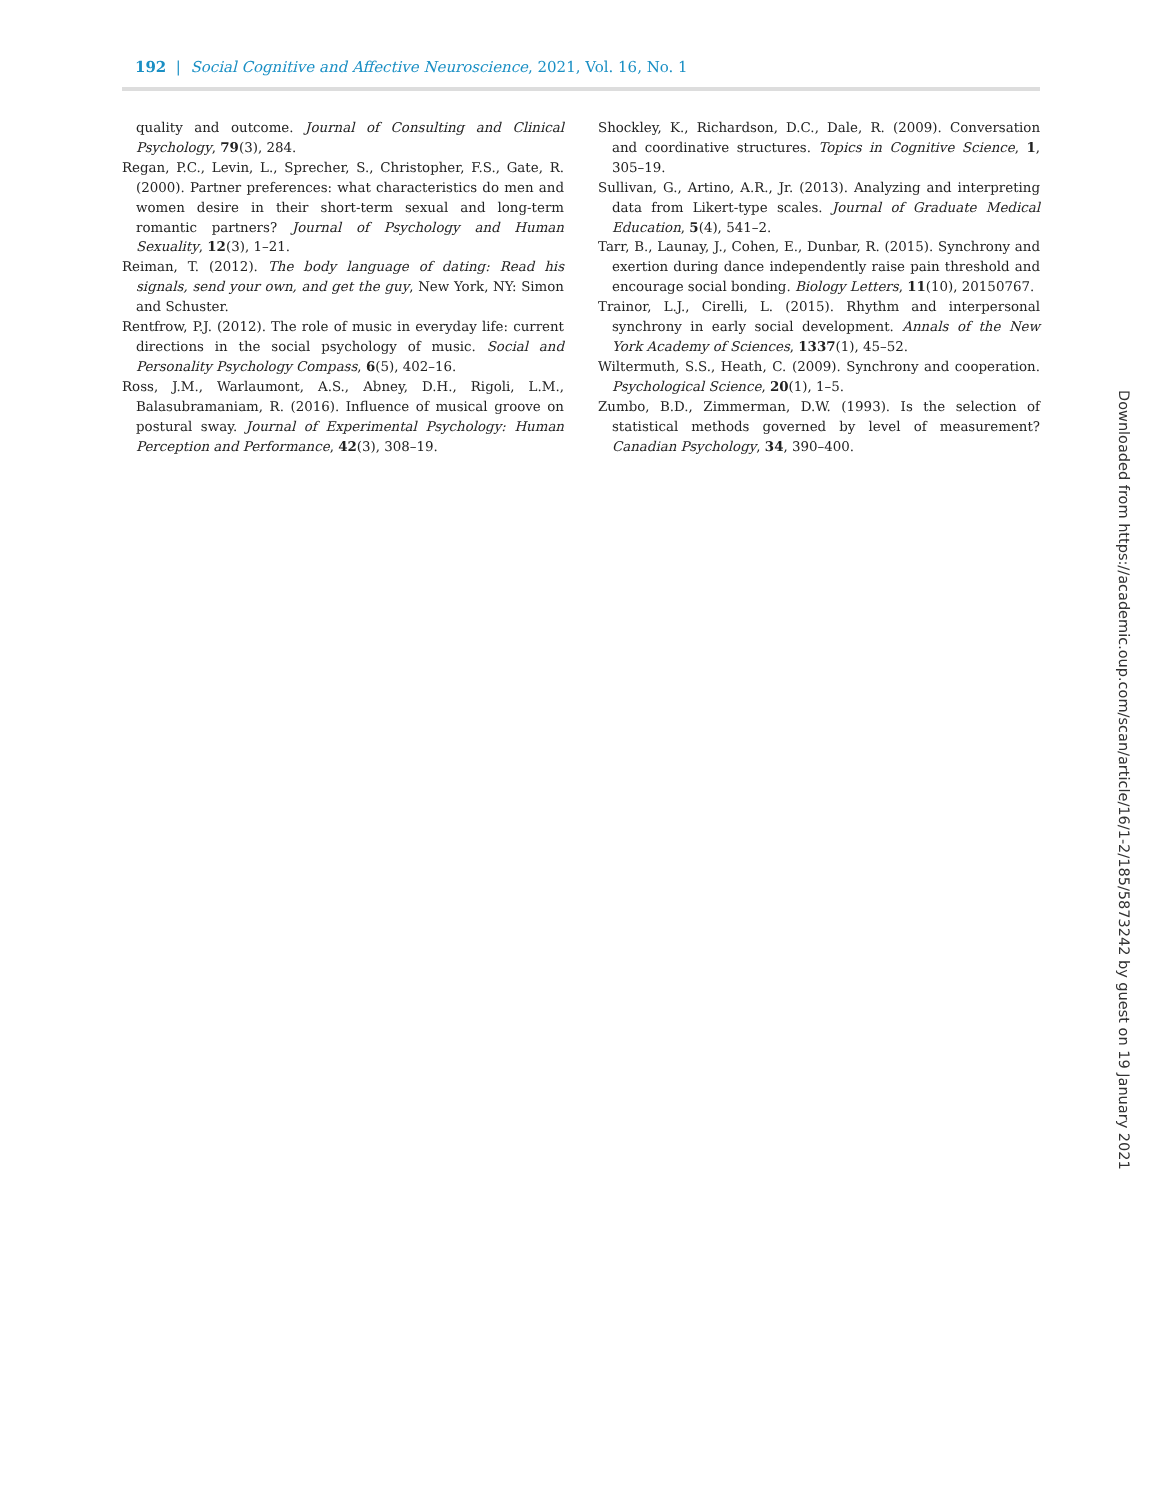192 | Social Cognitive and Affective Neuroscience, 2021, Vol. 16, No. 1
quality and outcome. Journal of Consulting and Clinical Psychology, 79(3), 284.
Regan, P.C., Levin, L., Sprecher, S., Christopher, F.S., Gate, R. (2000). Partner preferences: what characteristics do men and women desire in their short-term sexual and long-term romantic partners? Journal of Psychology and Human Sexuality, 12(3), 1–21.
Reiman, T. (2012). The body language of dating: Read his signals, send your own, and get the guy, New York, NY: Simon and Schuster.
Rentfrow, P.J. (2012). The role of music in everyday life: current directions in the social psychology of music. Social and Personality Psychology Compass, 6(5), 402–16.
Ross, J.M., Warlaumont, A.S., Abney, D.H., Rigoli, L.M., Balasubramaniam, R. (2016). Influence of musical groove on postural sway. Journal of Experimental Psychology: Human Perception and Performance, 42(3), 308–19.
Shockley, K., Richardson, D.C., Dale, R. (2009). Conversation and coordinative structures. Topics in Cognitive Science, 1, 305–19.
Sullivan, G., Artino, A.R., Jr. (2013). Analyzing and interpreting data from Likert-type scales. Journal of Graduate Medical Education, 5(4), 541–2.
Tarr, B., Launay, J., Cohen, E., Dunbar, R. (2015). Synchrony and exertion during dance independently raise pain threshold and encourage social bonding. Biology Letters, 11(10), 20150767.
Trainor, L.J., Cirelli, L. (2015). Rhythm and interpersonal synchrony in early social development. Annals of the New York Academy of Sciences, 1337(1), 45–52.
Wiltermuth, S.S., Heath, C. (2009). Synchrony and cooperation. Psychological Science, 20(1), 1–5.
Zumbo, B.D., Zimmerman, D.W. (1993). Is the selection of statistical methods governed by level of measurement? Canadian Psychology, 34, 390–400.
Downloaded from https://academic.oup.com/scan/article/16/1-2/185/5873242 by guest on 19 January 2021